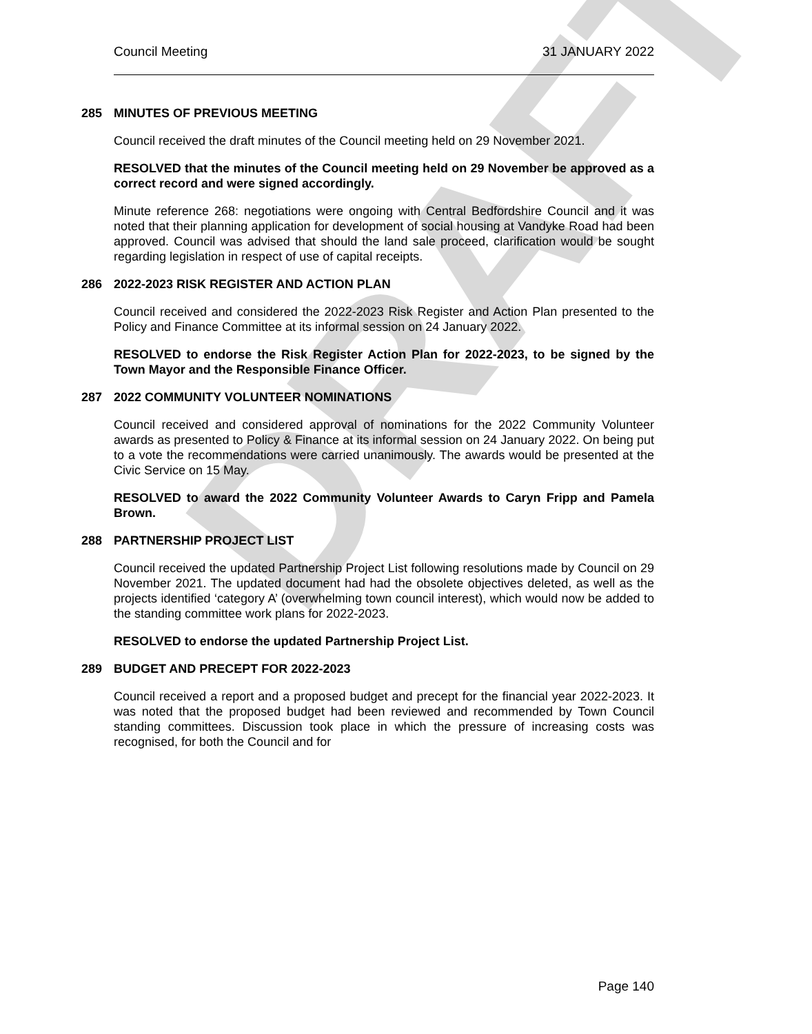DRAFT
Council Meeting 31 JANUARY 2022
285 MINUTES OF PREVIOUS MEETING
Council received the draft minutes of the Council meeting held on 29 November 2021.
RESOLVED that the minutes of the Council meeting held on 29 November be approved as a correct record and were signed accordingly.
Minute reference 268: negotiations were ongoing with Central Bedfordshire Council and it was noted that their planning application for development of social housing at Vandyke Road had been approved. Council was advised that should the land sale proceed, clarification would be sought regarding legislation in respect of use of capital receipts.
286 2022-2023 RISK REGISTER AND ACTION PLAN
Council received and considered the 2022-2023 Risk Register and Action Plan presented to the Policy and Finance Committee at its informal session on 24 January 2022.
RESOLVED to endorse the Risk Register Action Plan for 2022-2023, to be signed by the Town Mayor and the Responsible Finance Officer.
287 2022 COMMUNITY VOLUNTEER NOMINATIONS
Council received and considered approval of nominations for the 2022 Community Volunteer awards as presented to Policy & Finance at its informal session on 24 January 2022. On being put to a vote the recommendations were carried unanimously. The awards would be presented at the Civic Service on 15 May.
RESOLVED to award the 2022 Community Volunteer Awards to Caryn Fripp and Pamela Brown.
288 PARTNERSHIP PROJECT LIST
Council received the updated Partnership Project List following resolutions made by Council on 29 November 2021. The updated document had had the obsolete objectives deleted, as well as the projects identified ‘category A’ (overwhelming town council interest), which would now be added to the standing committee work plans for 2022-2023.
RESOLVED to endorse the updated Partnership Project List.
289 BUDGET AND PRECEPT FOR 2022-2023
Council received a report and a proposed budget and precept for the financial year 2022-2023. It was noted that the proposed budget had been reviewed and recommended by Town Council standing committees. Discussion took place in which the pressure of increasing costs was recognised, for both the Council and for
Page 140